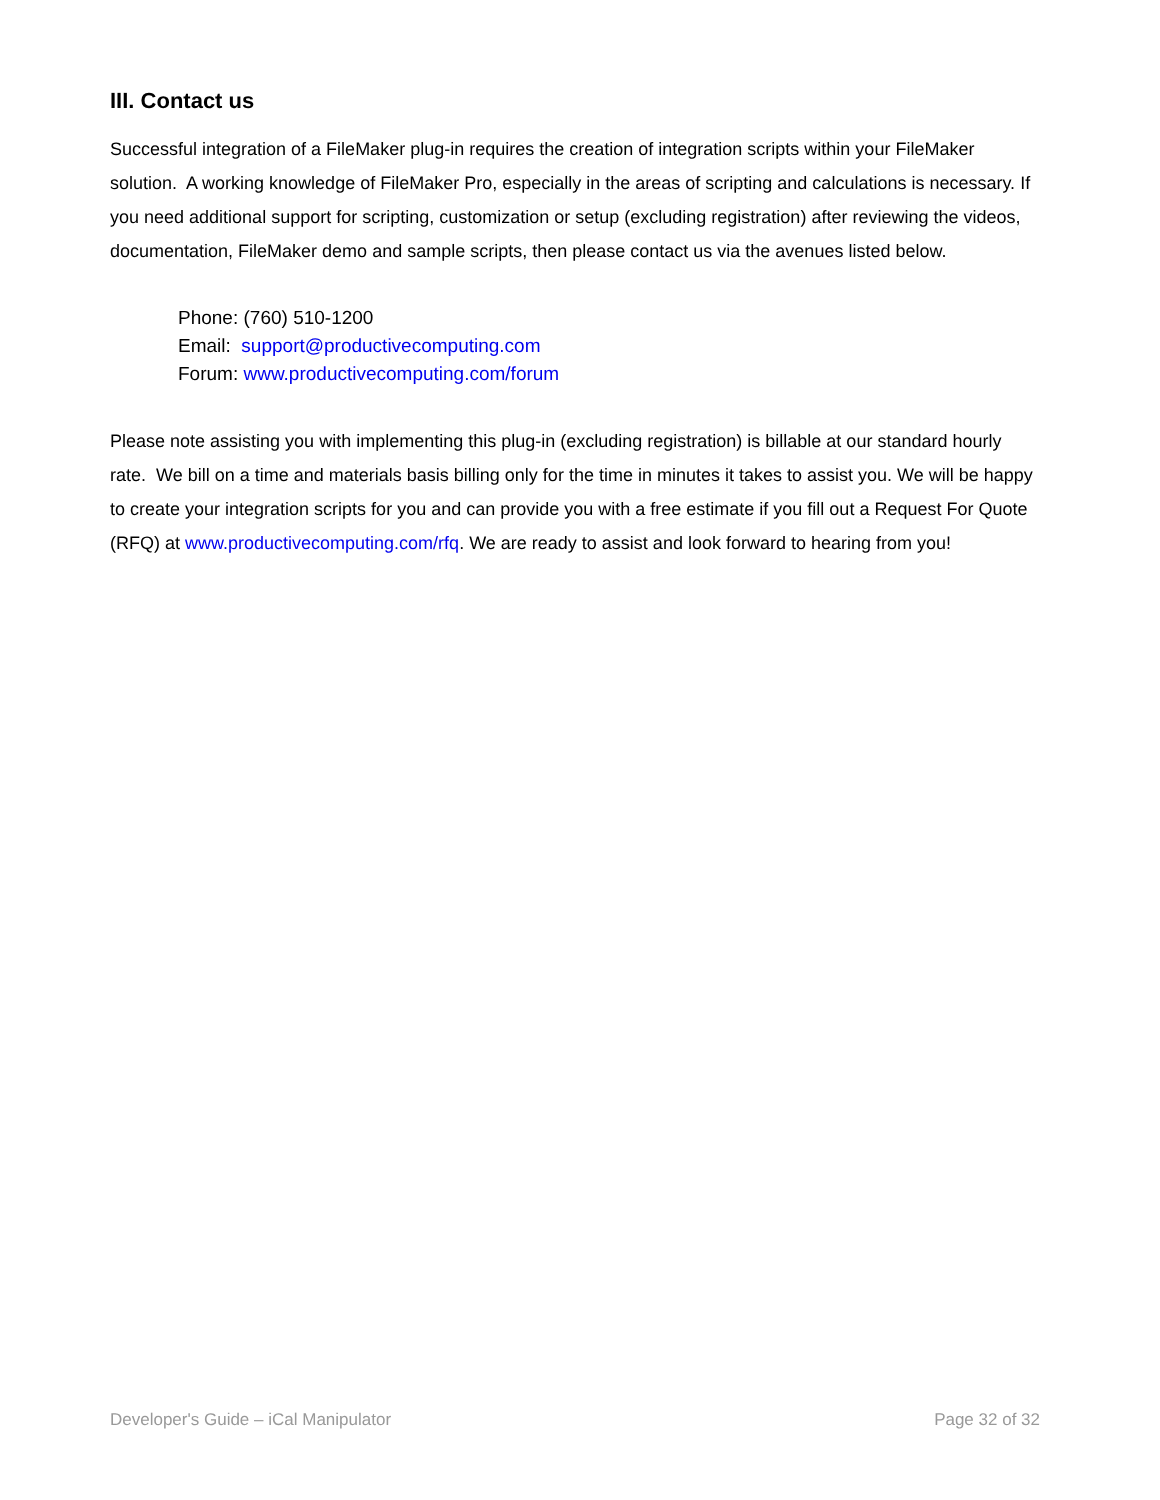III. Contact us
Successful integration of a FileMaker plug-in requires the creation of integration scripts within your FileMaker solution. A working knowledge of FileMaker Pro, especially in the areas of scripting and calculations is necessary. If you need additional support for scripting, customization or setup (excluding registration) after reviewing the videos, documentation, FileMaker demo and sample scripts, then please contact us via the avenues listed below.
Phone: (760) 510-1200
Email: support@productivecomputing.com
Forum: www.productivecomputing.com/forum
Please note assisting you with implementing this plug-in (excluding registration) is billable at our standard hourly rate. We bill on a time and materials basis billing only for the time in minutes it takes to assist you. We will be happy to create your integration scripts for you and can provide you with a free estimate if you fill out a Request For Quote (RFQ) at www.productivecomputing.com/rfq. We are ready to assist and look forward to hearing from you!
Developer's Guide – iCal Manipulator Page 32 of 32